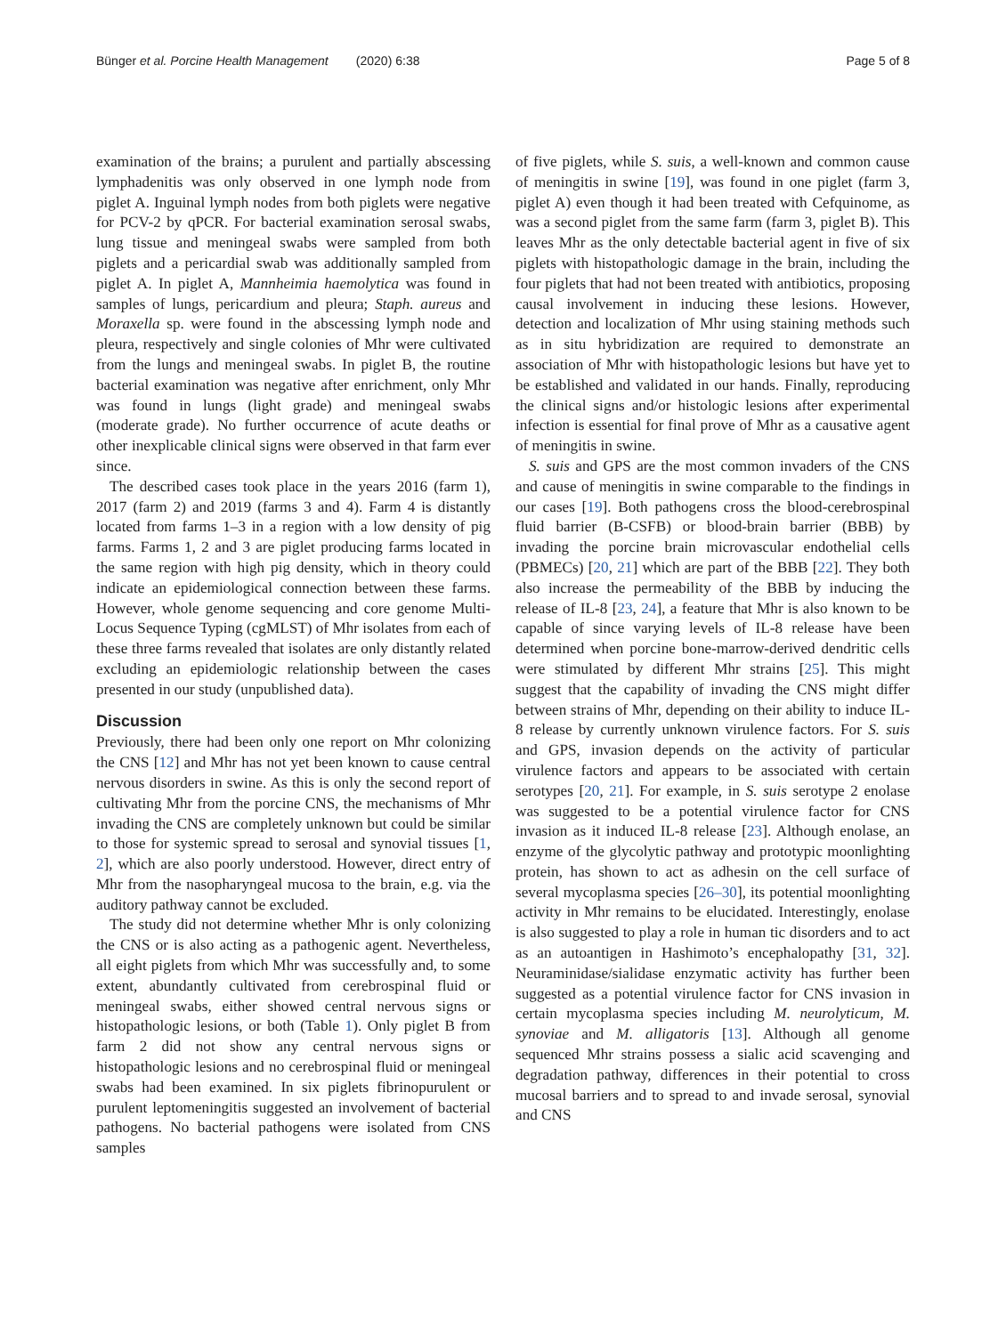Bünger et al. Porcine Health Management (2020) 6:38 Page 5 of 8
examination of the brains; a purulent and partially abscessing lymphadenitis was only observed in one lymph node from piglet A. Inguinal lymph nodes from both piglets were negative for PCV-2 by qPCR. For bacterial examination serosal swabs, lung tissue and meningeal swabs were sampled from both piglets and a pericardial swab was additionally sampled from piglet A. In piglet A, Mannheimia haemolytica was found in samples of lungs, pericardium and pleura; Staph. aureus and Moraxella sp. were found in the abscessing lymph node and pleura, respectively and single colonies of Mhr were cultivated from the lungs and meningeal swabs. In piglet B, the routine bacterial examination was negative after enrichment, only Mhr was found in lungs (light grade) and meningeal swabs (moderate grade). No further occurrence of acute deaths or other inexplicable clinical signs were observed in that farm ever since.
The described cases took place in the years 2016 (farm 1), 2017 (farm 2) and 2019 (farms 3 and 4). Farm 4 is distantly located from farms 1–3 in a region with a low density of pig farms. Farms 1, 2 and 3 are piglet producing farms located in the same region with high pig density, which in theory could indicate an epidemiological connection between these farms. However, whole genome sequencing and core genome Multi-Locus Sequence Typing (cgMLST) of Mhr isolates from each of these three farms revealed that isolates are only distantly related excluding an epidemiologic relationship between the cases presented in our study (unpublished data).
Discussion
Previously, there had been only one report on Mhr colonizing the CNS [12] and Mhr has not yet been known to cause central nervous disorders in swine. As this is only the second report of cultivating Mhr from the porcine CNS, the mechanisms of Mhr invading the CNS are completely unknown but could be similar to those for systemic spread to serosal and synovial tissues [1, 2], which are also poorly understood. However, direct entry of Mhr from the nasopharyngeal mucosa to the brain, e.g. via the auditory pathway cannot be excluded.
The study did not determine whether Mhr is only colonizing the CNS or is also acting as a pathogenic agent. Nevertheless, all eight piglets from which Mhr was successfully and, to some extent, abundantly cultivated from cerebrospinal fluid or meningeal swabs, either showed central nervous signs or histopathologic lesions, or both (Table 1). Only piglet B from farm 2 did not show any central nervous signs or histopathologic lesions and no cerebrospinal fluid or meningeal swabs had been examined. In six piglets fibrinopurulent or purulent leptomeningitis suggested an involvement of bacterial pathogens. No bacterial pathogens were isolated from CNS samples
of five piglets, while S. suis, a well-known and common cause of meningitis in swine [19], was found in one piglet (farm 3, piglet A) even though it had been treated with Cefquinome, as was a second piglet from the same farm (farm 3, piglet B). This leaves Mhr as the only detectable bacterial agent in five of six piglets with histopathologic damage in the brain, including the four piglets that had not been treated with antibiotics, proposing causal involvement in inducing these lesions. However, detection and localization of Mhr using staining methods such as in situ hybridization are required to demonstrate an association of Mhr with histopathologic lesions but have yet to be established and validated in our hands. Finally, reproducing the clinical signs and/or histologic lesions after experimental infection is essential for final prove of Mhr as a causative agent of meningitis in swine.
S. suis and GPS are the most common invaders of the CNS and cause of meningitis in swine comparable to the findings in our cases [19]. Both pathogens cross the blood-cerebrospinal fluid barrier (B-CSFB) or blood-brain barrier (BBB) by invading the porcine brain microvascular endothelial cells (PBMECs) [20, 21] which are part of the BBB [22]. They both also increase the permeability of the BBB by inducing the release of IL-8 [23, 24], a feature that Mhr is also known to be capable of since varying levels of IL-8 release have been determined when porcine bone-marrow-derived dendritic cells were stimulated by different Mhr strains [25]. This might suggest that the capability of invading the CNS might differ between strains of Mhr, depending on their ability to induce IL-8 release by currently unknown virulence factors. For S. suis and GPS, invasion depends on the activity of particular virulence factors and appears to be associated with certain serotypes [20, 21]. For example, in S. suis serotype 2 enolase was suggested to be a potential virulence factor for CNS invasion as it induced IL-8 release [23]. Although enolase, an enzyme of the glycolytic pathway and prototypic moonlighting protein, has shown to act as adhesin on the cell surface of several mycoplasma species [26–30], its potential moonlighting activity in Mhr remains to be elucidated. Interestingly, enolase is also suggested to play a role in human tic disorders and to act as an autoantigen in Hashimoto’s encephalopathy [31, 32]. Neuraminidase/sialidase enzymatic activity has further been suggested as a potential virulence factor for CNS invasion in certain mycoplasma species including M. neurolyticum, M. synoviae and M. alligatoris [13]. Although all genome sequenced Mhr strains possess a sialic acid scavenging and degradation pathway, differences in their potential to cross mucosal barriers and to spread to and invade serosal, synovial and CNS